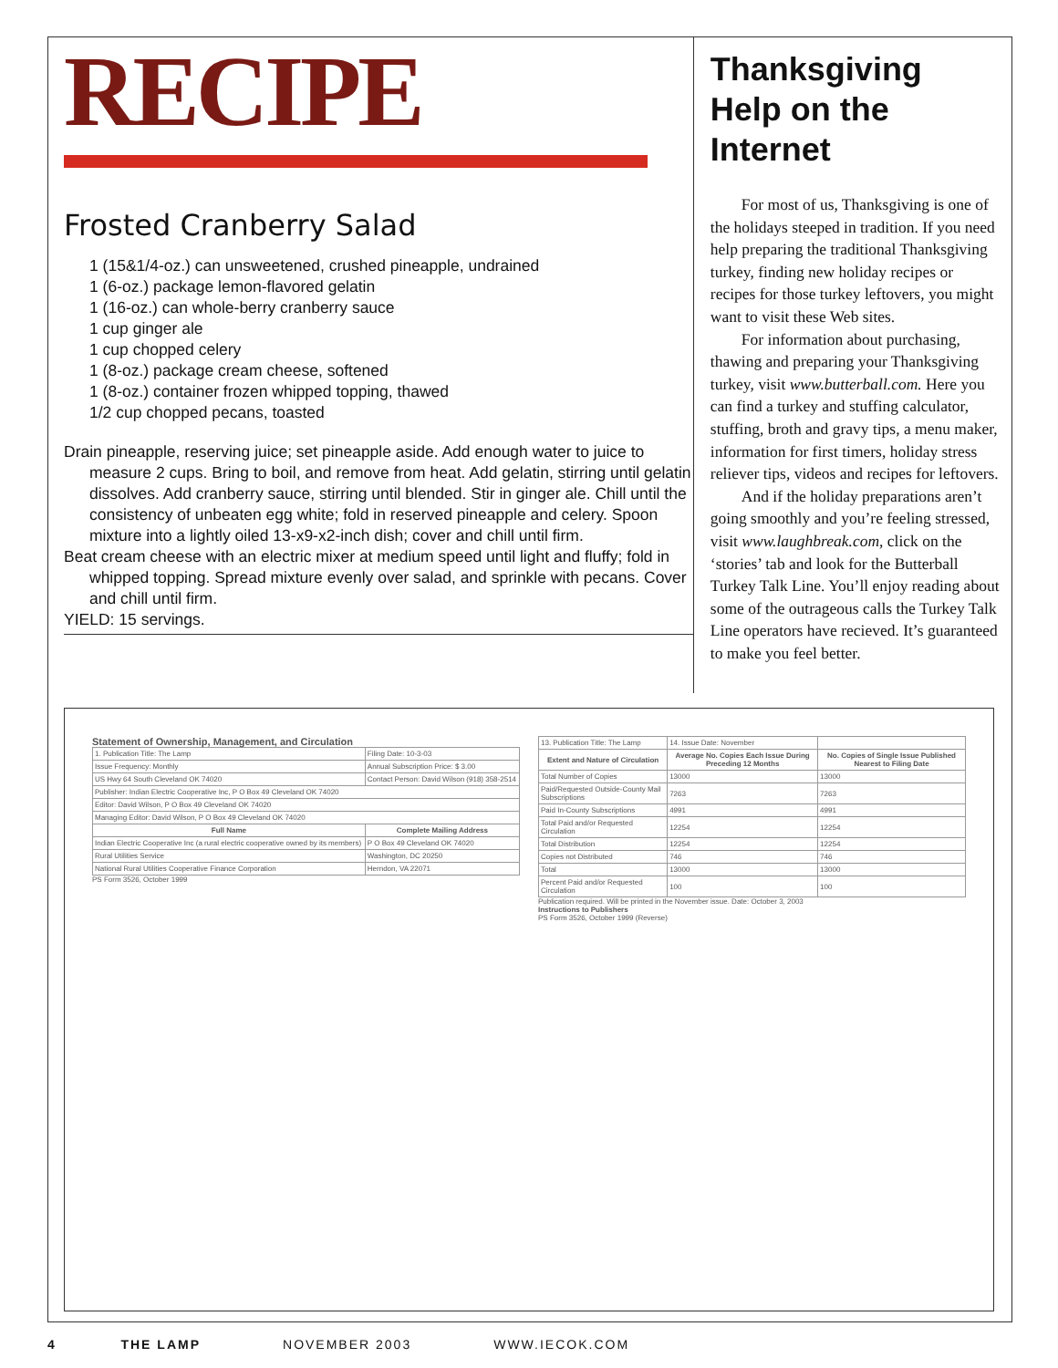RECIPE
Frosted Cranberry Salad
1 (15&1/4-oz.) can unsweetened, crushed pineapple, undrained
1 (6-oz.) package lemon-flavored gelatin
1 (16-oz.) can whole-berry cranberry sauce
1 cup ginger ale
1 cup chopped celery
1 (8-oz.) package cream cheese, softened
1 (8-oz.) container frozen whipped topping, thawed
1/2 cup chopped pecans, toasted
Drain pineapple, reserving juice; set pineapple aside. Add enough water to juice to measure 2 cups. Bring to boil, and remove from heat. Add gelatin, stirring until gelatin dissolves. Add cranberry sauce, stirring until blended. Stir in ginger ale. Chill until the consistency of unbeaten egg white; fold in reserved pineapple and celery. Spoon mixture into a lightly oiled 13-x9-x2-inch dish; cover and chill until firm.
Beat cream cheese with an electric mixer at medium speed until light and fluffy; fold in whipped topping. Spread mixture evenly over salad, and sprinkle with pecans. Cover and chill until firm.
YIELD: 15 servings.
Thanksgiving Help on the Internet
For most of us, Thanksgiving is one of the holidays steeped in tradition. If you need help preparing the traditional Thanksgiving turkey, finding new holiday recipes or recipes for those turkey leftovers, you might want to visit these Web sites.
For information about purchasing, thawing and preparing your Thanksgiving turkey, visit www.butterball.com. Here you can find a turkey and stuffing calculator, stuffing, broth and gravy tips, a menu maker, information for first timers, holiday stress reliever tips, videos and recipes for leftovers.
And if the holiday preparations aren’t going smoothly and you’re feeling stressed, visit www.laughbreak.com, click on the ‘stories’ tab and look for the Butterball Turkey Talk Line. You’ll enjoy reading about some of the outrageous calls the Turkey Talk Line operators have recieved. It’s guaranteed to make you feel better.
Statement of Ownership, Management, and Circulation
| 1. Publication Title: The Lamp | Filing Date: 10-3-03 |
| Issue Frequency: Monthly | Annual Subscription Price: $ 3.00 |
| US Hwy 64 South Cleveland OK 74020 | Contact Person: David Wilson (918) 358-2514 |
| Publisher: Indian Electric Cooperative Inc, P O Box 49 Cleveland OK 74020 | |
| Editor: David Wilson, P O Box 49 Cleveland OK 74020 | |
| Managing Editor: David Wilson, P O Box 49 Cleveland OK 74020 | |
| Full Name | Complete Mailing Address |
| Indian Electric Cooperative Inc (a rural electric cooperative owned by its members) | P O Box 49 Cleveland OK 74020 |
| Rural Utilities Service | Washington, DC 20250 |
| National Rural Utilities Cooperative Finance Corporation | Herndon, VA 22071 |
PS Form 3526, October 1999
| 13. Publication Title: The Lamp | 14. Issue Date: November | |
| Extent and Nature of Circulation | Average No. Copies Each Issue During Preceding 12 Months | No. Copies of Single Issue Published Nearest to Filing Date |
| Total Number of Copies | 13000 | 13000 |
| Paid/Requested Outside-County Mail Subscriptions | 7263 | 7263 |
| Paid In-County Subscriptions | 4991 | 4991 |
| Total Paid and/or Requested Circulation | 12254 | 12254 |
| Total Distribution | 12254 | 12254 |
| Copies not Distributed | 746 | 746 |
| Total | 13000 | 13000 |
| Percent Paid and/or Requested Circulation | 100 | 100 |
Publication required. Will be printed in the November issue. Date: October 3, 2003
Instructions to Publishers
PS Form 3526, October 1999 (Reverse)
4 THE LAMP NOVEMBER 2003 WWW.IECOK.COM